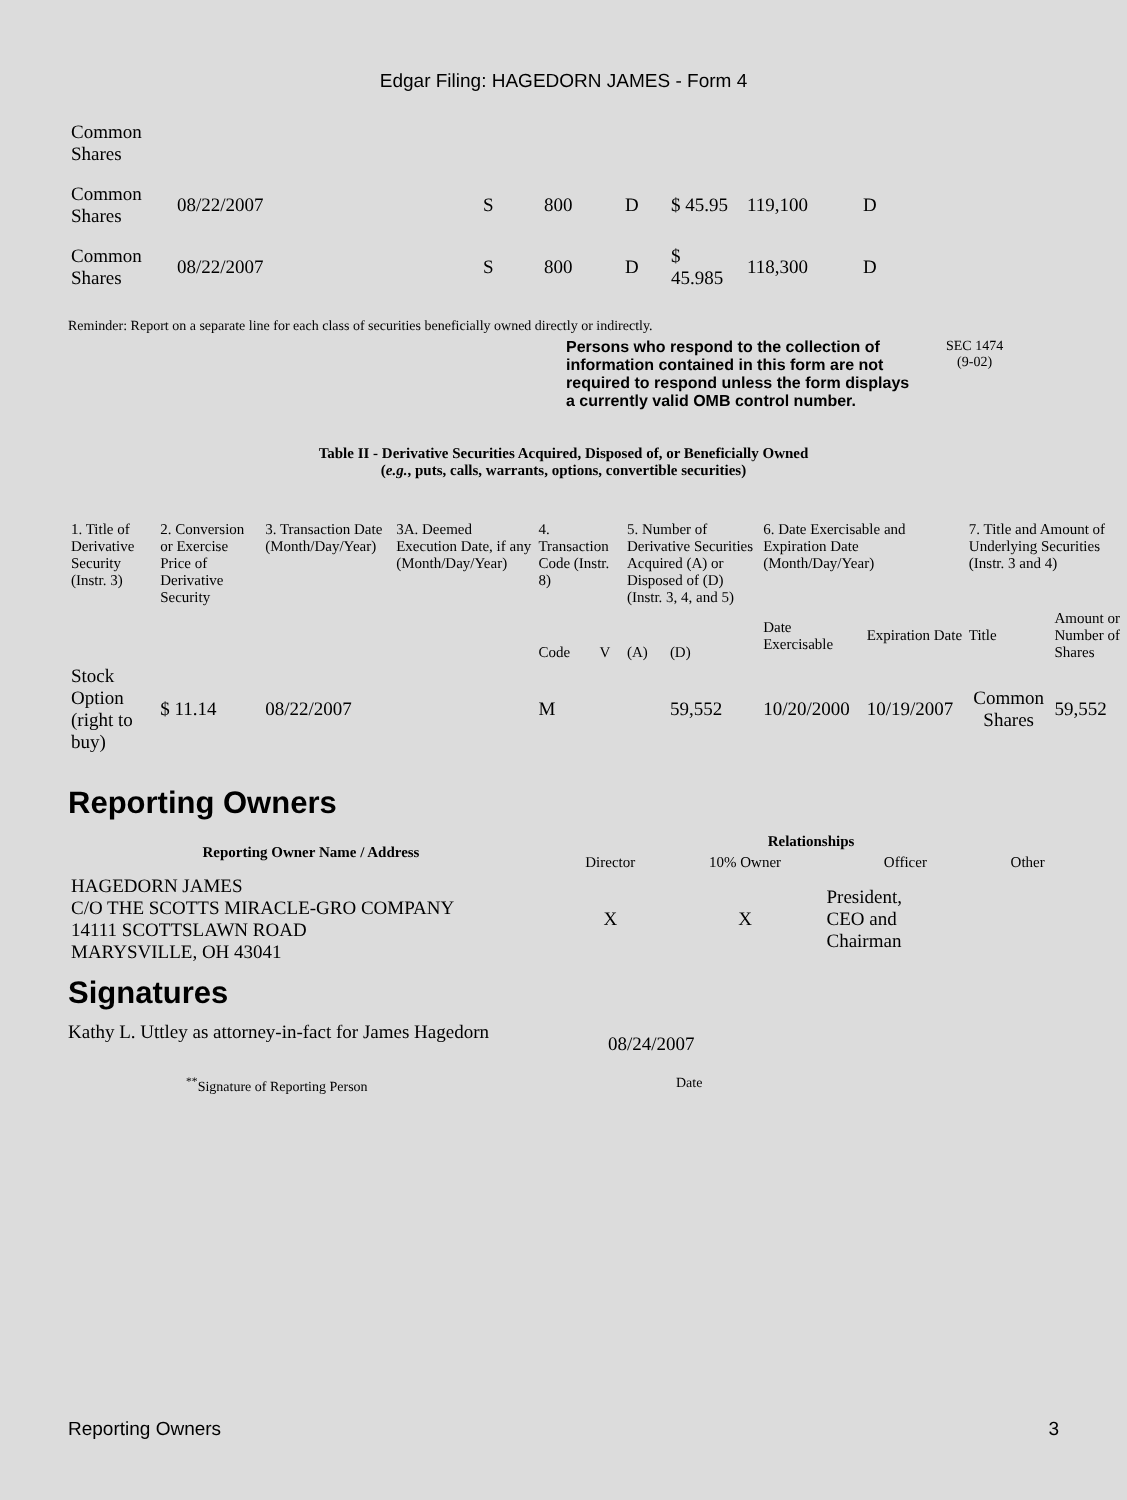Edgar Filing: HAGEDORN JAMES - Form 4
| Common Shares | | | | | | | |
| Common Shares | 08/22/2007 | S | 800 | D | $ 45.95 | 119,100 | D |
| Common Shares | 08/22/2007 | S | 800 | D | $ 45.985 | 118,300 | D |
Reminder: Report on a separate line for each class of securities beneficially owned directly or indirectly.
Persons who respond to the collection of information contained in this form are not required to respond unless the form displays a currently valid OMB control number.
SEC 1474
(9-02)
Table II - Derivative Securities Acquired, Disposed of, or Beneficially Owned
(e.g., puts, calls, warrants, options, convertible securities)
| 1. Title of Derivative Security (Instr. 3) | 2. Conversion or Exercise Price of Derivative Security | 3. Transaction Date (Month/Day/Year) | 3A. Deemed Execution Date, if any (Month/Day/Year) | 4. Transaction Code (Instr. 8) | | 5. Number of Derivative Securities Acquired (A) or Disposed of (D) (Instr. 3, 4, and 5) | | 6. Date Exercisable and Expiration Date (Month/Day/Year) | | 7. Title and Amount of Underlying Securities (Instr. 3 and 4) | |
| --- | --- | --- | --- | --- | --- | --- | --- | --- | --- | --- | --- |
| | | | | Code | V | (A) | (D) | Date Exercisable | Expiration Date | Title | Amount or Number of Shares |
| Stock Option (right to buy) | $ 11.14 | 08/22/2007 | | M | | | 59,552 | 10/20/2000 | 10/19/2007 | Common Shares | 59,552 |
Reporting Owners
| Reporting Owner Name / Address | Relationships | | | |
| --- | --- | --- | --- | --- |
| | Director | 10% Owner | Officer | Other |
| HAGEDORN JAMES C/O THE SCOTTS MIRACLE-GRO COMPANY 14111 SCOTTSLAWN ROAD MARYSVILLE, OH 43041 | X | X | President, CEO and Chairman | |
Signatures
Kathy L. Uttley as attorney-in-fact for James Hagedorn
08/24/2007
<sup>**</sup> Signature of Reporting Person Date
Reporting Owners 3